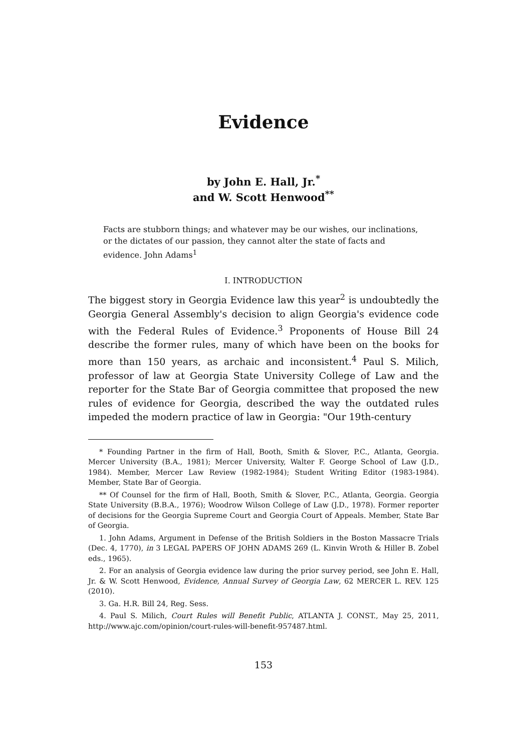Evidence
by John E. Hall, Jr.<sup>*</sup>
and W. Scott Henwood<sup>**</sup>
Facts are stubborn things; and whatever may be our wishes, our inclinations, or the dictates of our passion, they cannot alter the state of facts and evidence. John Adams<sup>1</sup>
I. INTRODUCTION
The biggest story in Georgia Evidence law this year<sup>2</sup> is undoubtedly the Georgia General Assembly's decision to align Georgia's evidence code with the Federal Rules of Evidence.<sup>3</sup> Proponents of House Bill 24 describe the former rules, many of which have been on the books for more than 150 years, as archaic and inconsistent.<sup>4</sup> Paul S. Milich, professor of law at Georgia State University College of Law and the reporter for the State Bar of Georgia committee that proposed the new rules of evidence for Georgia, described the way the outdated rules impeded the modern practice of law in Georgia: "Our 19th-century
* Founding Partner in the firm of Hall, Booth, Smith & Slover, P.C., Atlanta, Georgia. Mercer University (B.A., 1981); Mercer University, Walter F. George School of Law (J.D., 1984). Member, Mercer Law Review (1982-1984); Student Writing Editor (1983-1984). Member, State Bar of Georgia.
** Of Counsel for the firm of Hall, Booth, Smith & Slover, P.C., Atlanta, Georgia. Georgia State University (B.B.A., 1976); Woodrow Wilson College of Law (J.D., 1978). Former reporter of decisions for the Georgia Supreme Court and Georgia Court of Appeals. Member, State Bar of Georgia.
1. John Adams, Argument in Defense of the British Soldiers in the Boston Massacre Trials (Dec. 4, 1770), in 3 LEGAL PAPERS OF JOHN ADAMS 269 (L. Kinvin Wroth & Hiller B. Zobel eds., 1965).
2. For an analysis of Georgia evidence law during the prior survey period, see John E. Hall, Jr. & W. Scott Henwood, Evidence, Annual Survey of Georgia Law, 62 MERCER L. REV. 125 (2010).
3. Ga. H.R. Bill 24, Reg. Sess.
4. Paul S. Milich, Court Rules will Benefit Public, ATLANTA J. CONST., May 25, 2011, http://www.ajc.com/opinion/court-rules-will-benefit-957487.html.
153